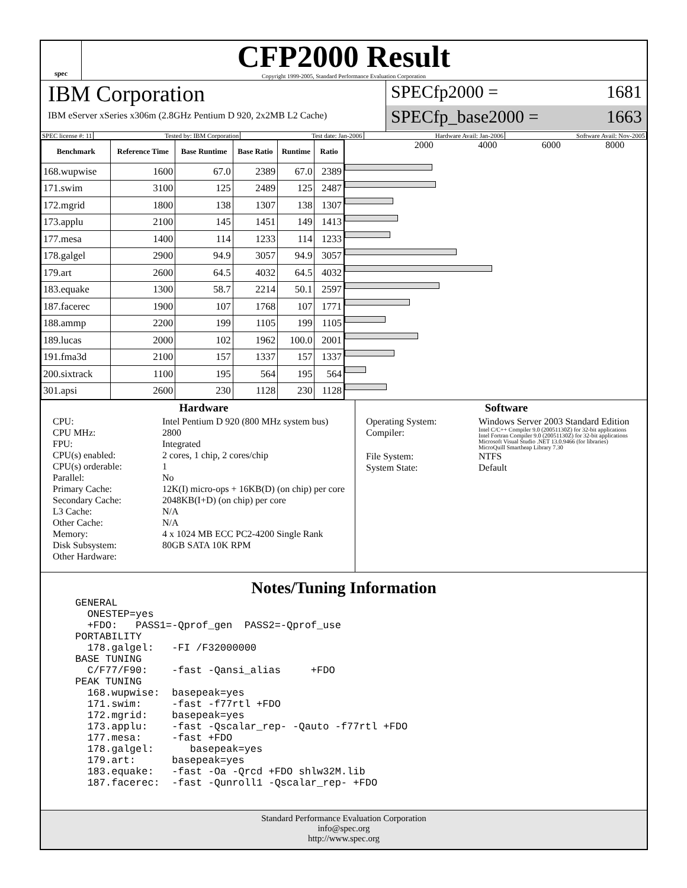spec
CFP2000 Result
Copyright 1999-2005, Standard Performance Evaluation Corporation
IBM Corporation
IBM eServer xSeries x306m (2.8GHz Pentium D 920, 2x2MB L2 Cache)
SPECfp2000 = 1681
SPECfp_base2000 = 1663
SPEC license #: 11 Tested by: IBM Corporation Test date: Jan-2006 Hardware Avail: Jan-2006 Software Avail: Nov-2005
| Benchmark | Reference Time | Base Runtime | Base Ratio | Runtime | Ratio |
| --- | --- | --- | --- | --- | --- |
| 168.wupwise | 1600 | 67.0 | 2389 | 67.0 | 2389 |
| 171.swim | 3100 | 125 | 2489 | 125 | 2487 |
| 172.mgrid | 1800 | 138 | 1307 | 138 | 1307 |
| 173.applu | 2100 | 145 | 1451 | 149 | 1413 |
| 177.mesa | 1400 | 114 | 1233 | 114 | 1233 |
| 178.galgel | 2900 | 94.9 | 3057 | 94.9 | 3057 |
| 179.art | 2600 | 64.5 | 4032 | 64.5 | 4032 |
| 183.equake | 1300 | 58.7 | 2214 | 50.1 | 2597 |
| 187.facerec | 1900 | 107 | 1768 | 107 | 1771 |
| 188.ammp | 2200 | 199 | 1105 | 199 | 1105 |
| 189.lucas | 2000 | 102 | 1962 | 100.0 | 2001 |
| 191.fma3d | 2100 | 157 | 1337 | 157 | 1337 |
| 200.sixtrack | 1100 | 195 | 564 | 195 | 564 |
| 301.apsi | 2600 | 230 | 1128 | 230 | 1128 |
2000 4000 6000 8000
Hardware
CPU: Intel Pentium D 920 (800 MHz system bus) CPU MHz: 2800 FPU: Integrated CPU(s) enabled: 2 cores, 1 chip, 2 cores/chip CPU(s) orderable: 1 Parallel: No Primary Cache: 12K(I) micro-ops + 16KB(D) (on chip) per core Secondary Cache: 2048KB(I+D) (on chip) per core L3 Cache: N/A Other Cache: N/A Memory: 4 x 1024 MB ECC PC2-4200 Single Rank Disk Subsystem: 80GB SATA 10K RPM Other Hardware:
Software
Operating System: Windows Server 2003 Standard Edition Compiler: Intel C/C++ Compiler 9.0 (20051130Z) for 32-bit applications
Intel Fortran Compiler 9.0 (20051130Z) for 32-bit applications
Microsoft Visual Studio .NET 13.0.9466 (for libraries)
MicroQuill Smartheap Library 7.30 File System: NTFS System State: Default
Notes/Tuning Information
GENERAL
  ONESTEP=yes
  +FDO:   PASS1=-Qprof_gen  PASS2=-Qprof_use
PORTABILITY
  178.galgel:   -FI /F32000000
BASE TUNING
  C/F77/F90:    -fast -Qansi_alias     +FDO
PEAK TUNING
  168.wupwise:  basepeak=yes
  171.swim:     -fast -f77rtl +FDO
  172.mgrid:    basepeak=yes
  173.applu:    -fast -Qscalar_rep- -Qauto -f77rtl +FDO
  177.mesa:     -fast +FDO
  178.galgel:      basepeak=yes
  179.art:      basepeak=yes
  183.equake:   -fast -Oa -Qrcd +FDO shlw32M.lib
  187.facerec:  -fast -Qunroll1 -Qscalar_rep- +FDO
Standard Performance Evaluation Corporation
info@spec.org
http://www.spec.org